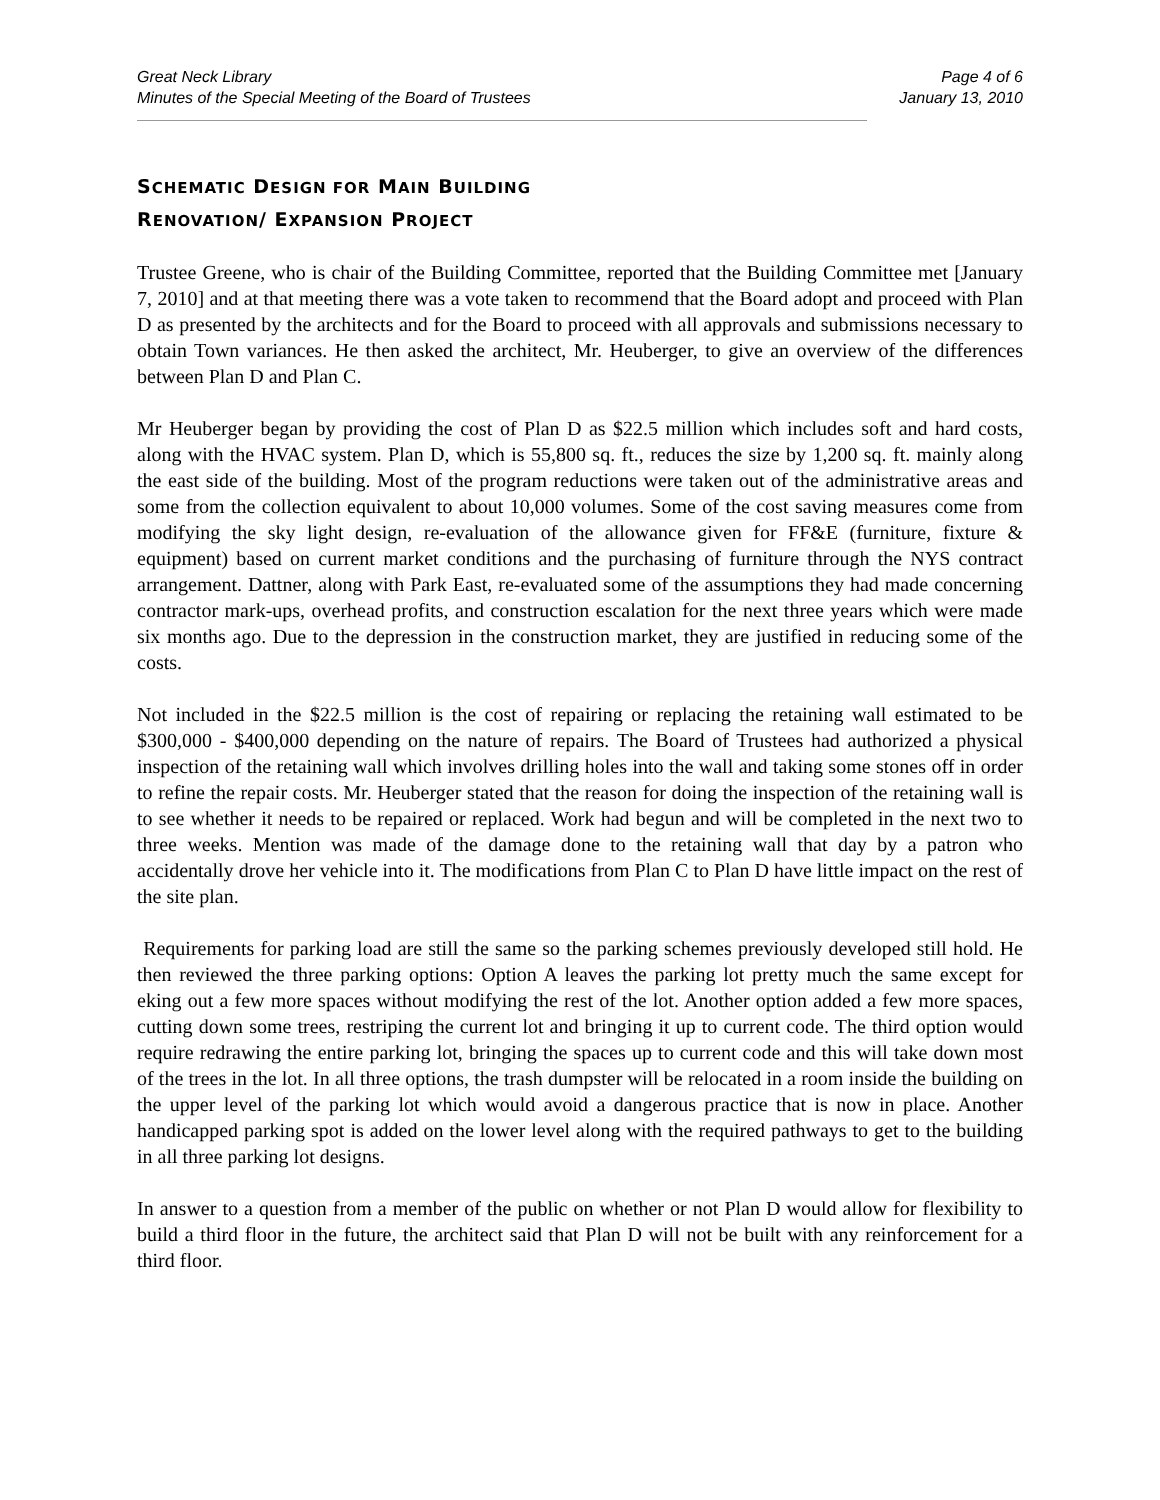Great Neck Library
Minutes of the Special Meeting of the Board of Trustees
Page 4 of 6
January 13, 2010
SCHEMATIC DESIGN FOR MAIN BUILDING
RENOVATION/ EXPANSION PROJECT
Trustee Greene, who is chair of the Building Committee, reported that the Building Committee met [January 7, 2010] and at that meeting there was a vote taken to recommend that the Board adopt and proceed with Plan D as presented by the architects and for the Board to proceed with all approvals and submissions necessary to obtain Town variances. He then asked the architect, Mr. Heuberger, to give an overview of the differences between Plan D and Plan C.
Mr Heuberger began by providing the cost of Plan D as $22.5 million which includes soft and hard costs, along with the HVAC system. Plan D, which is 55,800 sq. ft., reduces the size by 1,200 sq. ft. mainly along the east side of the building. Most of the program reductions were taken out of the administrative areas and some from the collection equivalent to about 10,000 volumes. Some of the cost saving measures come from modifying the sky light design, re-evaluation of the allowance given for FF&E (furniture, fixture & equipment) based on current market conditions and the purchasing of furniture through the NYS contract arrangement. Dattner, along with Park East, re-evaluated some of the assumptions they had made concerning contractor mark-ups, overhead profits, and construction escalation for the next three years which were made six months ago. Due to the depression in the construction market, they are justified in reducing some of the costs.
Not included in the $22.5 million is the cost of repairing or replacing the retaining wall estimated to be $300,000 - $400,000 depending on the nature of repairs. The Board of Trustees had authorized a physical inspection of the retaining wall which involves drilling holes into the wall and taking some stones off in order to refine the repair costs. Mr. Heuberger stated that the reason for doing the inspection of the retaining wall is to see whether it needs to be repaired or replaced. Work had begun and will be completed in the next two to three weeks. Mention was made of the damage done to the retaining wall that day by a patron who accidentally drove her vehicle into it. The modifications from Plan C to Plan D have little impact on the rest of the site plan.
Requirements for parking load are still the same so the parking schemes previously developed still hold. He then reviewed the three parking options: Option A leaves the parking lot pretty much the same except for eking out a few more spaces without modifying the rest of the lot. Another option added a few more spaces, cutting down some trees, restriping the current lot and bringing it up to current code. The third option would require redrawing the entire parking lot, bringing the spaces up to current code and this will take down most of the trees in the lot. In all three options, the trash dumpster will be relocated in a room inside the building on the upper level of the parking lot which would avoid a dangerous practice that is now in place. Another handicapped parking spot is added on the lower level along with the required pathways to get to the building in all three parking lot designs.
In answer to a question from a member of the public on whether or not Plan D would allow for flexibility to build a third floor in the future, the architect said that Plan D will not be built with any reinforcement for a third floor.